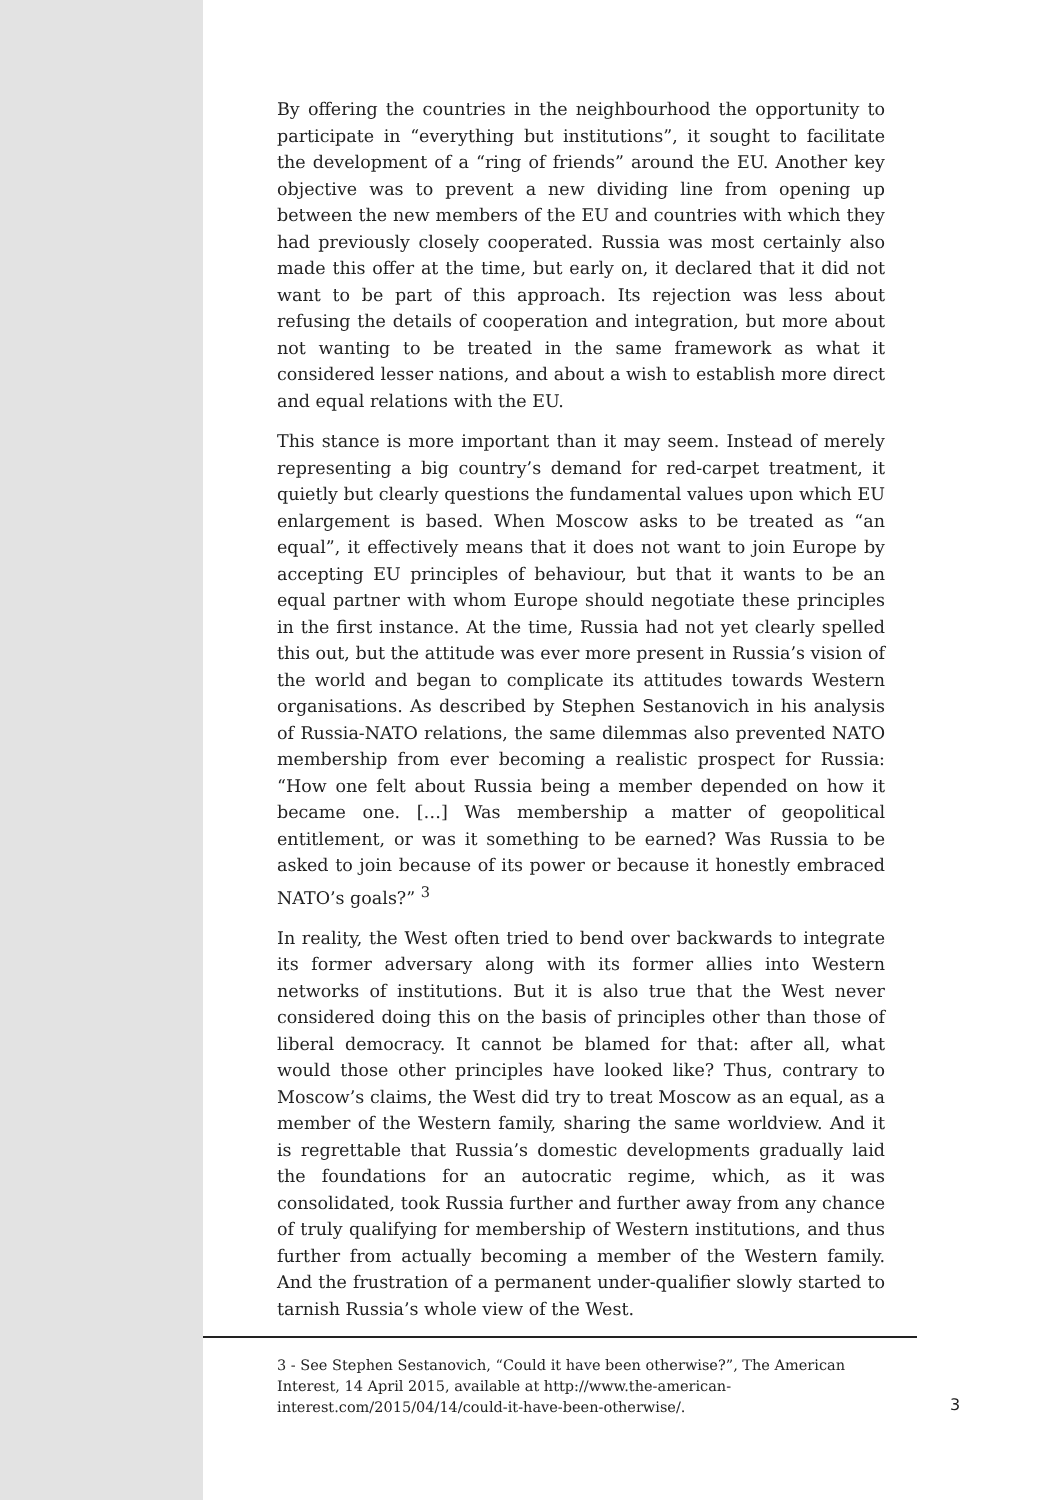By offering the countries in the neighbourhood the opportunity to participate in “everything but institutions”, it sought to facilitate the development of a “ring of friends” around the EU. Another key objective was to prevent a new dividing line from opening up between the new members of the EU and countries with which they had previously closely cooperated. Russia was most certainly also made this offer at the time, but early on, it declared that it did not want to be part of this approach. Its rejection was less about refusing the details of cooperation and integration, but more about not wanting to be treated in the same framework as what it considered lesser nations, and about a wish to establish more direct and equal relations with the EU.
This stance is more important than it may seem. Instead of merely representing a big country’s demand for red-carpet treatment, it quietly but clearly questions the fundamental values upon which EU enlargement is based. When Moscow asks to be treated as “an equal”, it effectively means that it does not want to join Europe by accepting EU principles of behaviour, but that it wants to be an equal partner with whom Europe should negotiate these principles in the first instance. At the time, Russia had not yet clearly spelled this out, but the attitude was ever more present in Russia’s vision of the world and began to complicate its attitudes towards Western organisations. As described by Stephen Sestanovich in his analysis of Russia-NATO relations, the same dilemmas also prevented NATO membership from ever becoming a realistic prospect for Russia: “How one felt about Russia being a member depended on how it became one. […] Was membership a matter of geopolitical entitlement, or was it something to be earned? Was Russia to be asked to join because of its power or because it honestly embraced NATO’s goals?” <sup>3</sup>
In reality, the West often tried to bend over backwards to integrate its former adversary along with its former allies into Western networks of institutions. But it is also true that the West never considered doing this on the basis of principles other than those of liberal democracy. It cannot be blamed for that: after all, what would those other principles have looked like? Thus, contrary to Moscow’s claims, the West did try to treat Moscow as an equal, as a member of the Western family, sharing the same worldview. And it is regrettable that Russia’s domestic developments gradually laid the foundations for an autocratic regime, which, as it was consolidated, took Russia further and further away from any chance of truly qualifying for membership of Western institutions, and thus further from actually becoming a member of the Western family. And the frustration of a permanent under-qualifier slowly started to tarnish Russia’s whole view of the West.
3 - See Stephen Sestanovich, “Could it have been otherwise?”, The American Interest, 14 April 2015, available at http://www.the-american-interest.com/2015/04/14/could-it-have-been-otherwise/.
3